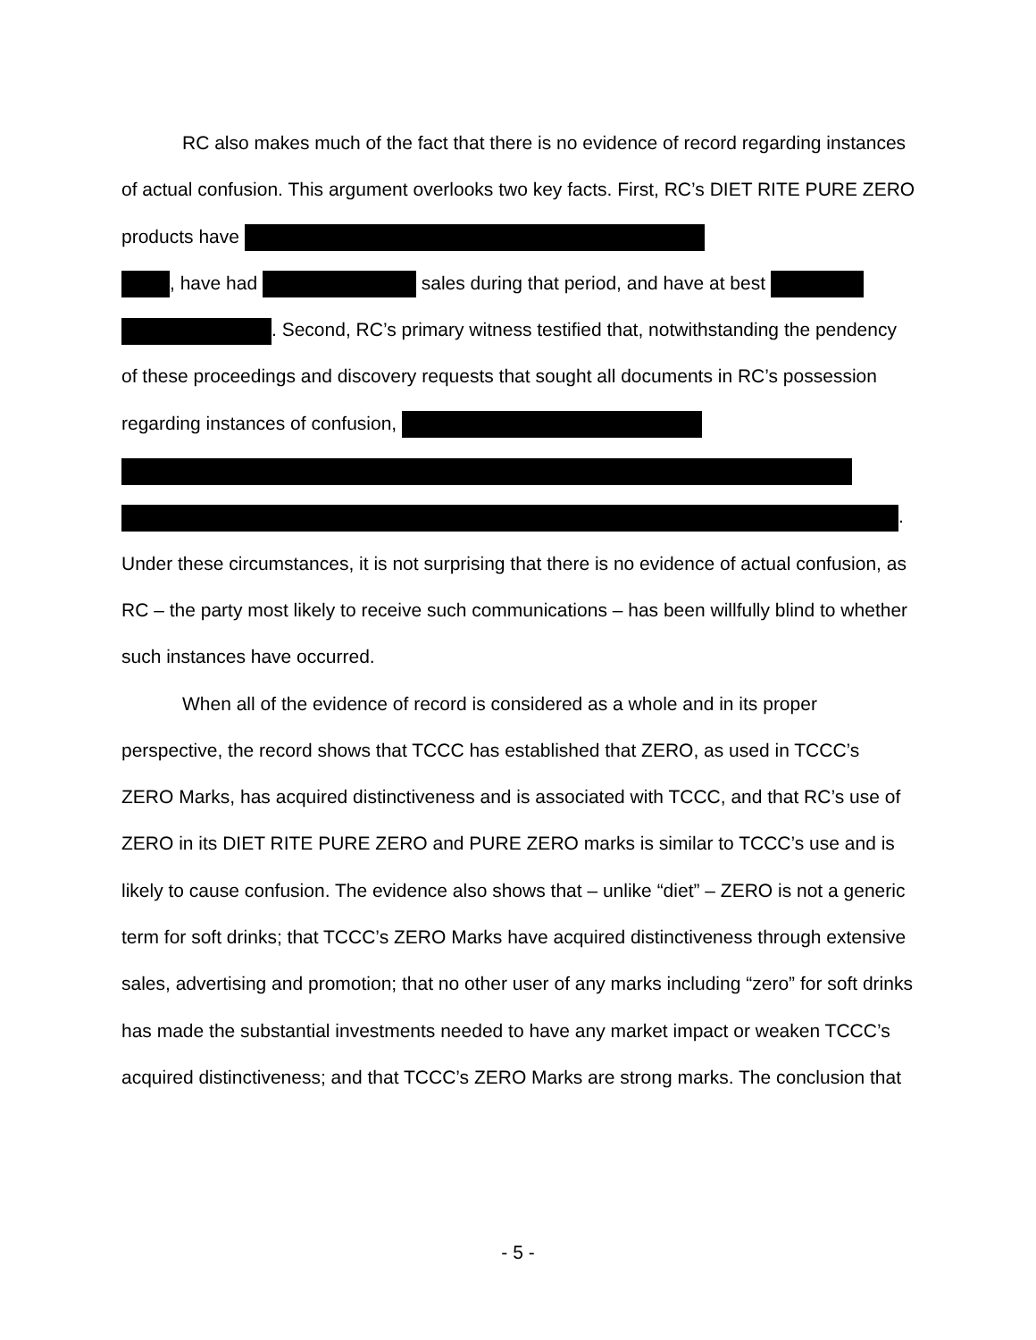RC also makes much of the fact that there is no evidence of record regarding instances of actual confusion. This argument overlooks two key facts. First, RC’s DIET RITE PURE ZERO products have
, have had sales during that period, and have at best
. Second, RC’s primary witness testified that, notwithstanding the pendency of these proceedings and discovery requests that sought all documents in RC’s possession regarding instances of confusion,
. Under these circumstances, it is not surprising that there is no evidence of actual confusion, as RC – the party most likely to receive such communications – has been willfully blind to whether such instances have occurred.
When all of the evidence of record is considered as a whole and in its proper perspective, the record shows that TCCC has established that ZERO, as used in TCCC’s ZERO Marks, has acquired distinctiveness and is associated with TCCC, and that RC’s use of ZERO in its DIET RITE PURE ZERO and PURE ZERO marks is similar to TCCC’s use and is likely to cause confusion. The evidence also shows that – unlike “diet” – ZERO is not a generic term for soft drinks; that TCCC’s ZERO Marks have acquired distinctiveness through extensive sales, advertising and promotion; that no other user of any marks including “zero” for soft drinks has made the substantial investments needed to have any market impact or weaken TCCC’s acquired distinctiveness; and that TCCC’s ZERO Marks are strong marks. The conclusion that
- 5 -